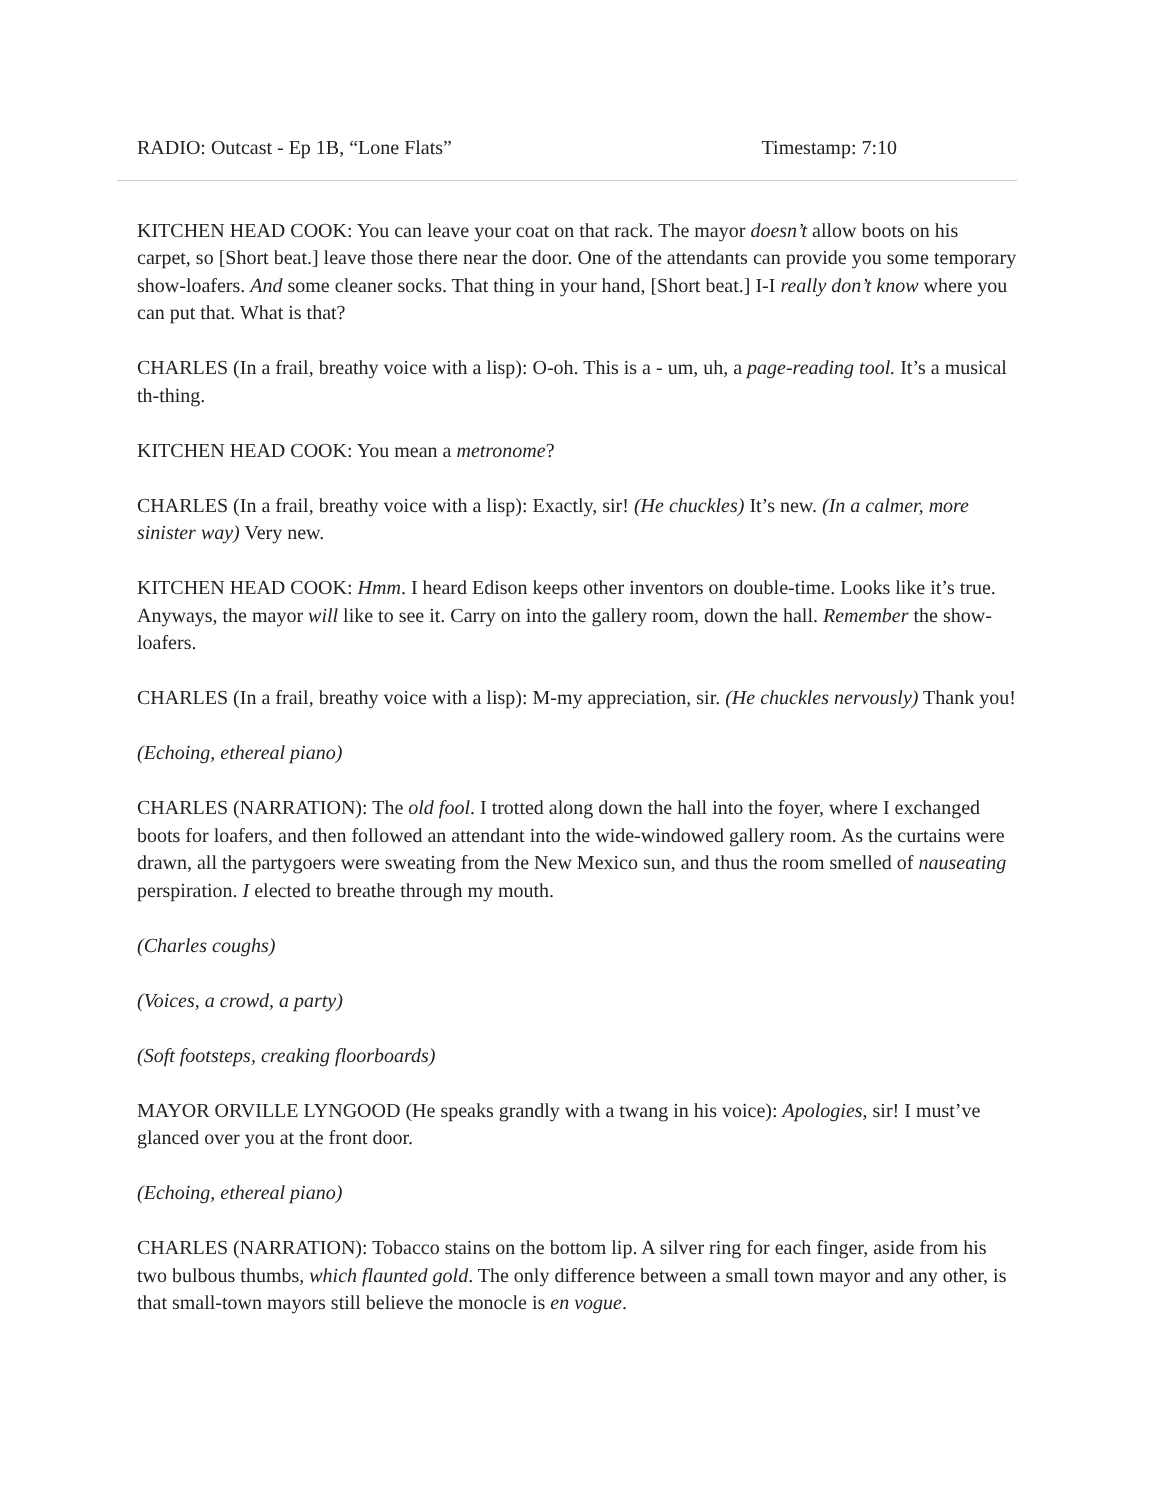RADIO: Outcast - Ep 1B, “Lone Flats” Timestamp: 7:10
KITCHEN HEAD COOK: You can leave your coat on that rack. The mayor doesn’t allow boots on his carpet, so [Short beat.] leave those there near the door. One of the attendants can provide you some temporary show-loafers. And some cleaner socks. That thing in your hand, [Short beat.] I-I really don’t know where you can put that. What is that?
CHARLES (In a frail, breathy voice with a lisp): O-oh. This is a - um, uh, a page-reading tool. It’s a musical th-thing.
KITCHEN HEAD COOK: You mean a metronome?
CHARLES (In a frail, breathy voice with a lisp): Exactly, sir! (He chuckles) It’s new. (In a calmer, more sinister way) Very new.
KITCHEN HEAD COOK: Hmm. I heard Edison keeps other inventors on double-time. Looks like it’s true. Anyways, the mayor will like to see it. Carry on into the gallery room, down the hall. Remember the show-loafers.
CHARLES (In a frail, breathy voice with a lisp): M-my appreciation, sir. (He chuckles nervously) Thank you!
(Echoing, ethereal piano)
CHARLES (NARRATION): The old fool. I trotted along down the hall into the foyer, where I exchanged boots for loafers, and then followed an attendant into the wide-windowed gallery room. As the curtains were drawn, all the partygoers were sweating from the New Mexico sun, and thus the room smelled of nauseating perspiration. I elected to breathe through my mouth.
(Charles coughs)
(Voices, a crowd, a party)
(Soft footsteps, creaking floorboards)
MAYOR ORVILLE LYNGOOD (He speaks grandly with a twang in his voice): Apologies, sir! I must’ve glanced over you at the front door.
(Echoing, ethereal piano)
CHARLES (NARRATION): Tobacco stains on the bottom lip. A silver ring for each finger, aside from his two bulbous thumbs, which flaunted gold. The only difference between a small town mayor and any other, is that small-town mayors still believe the monocle is en vogue.